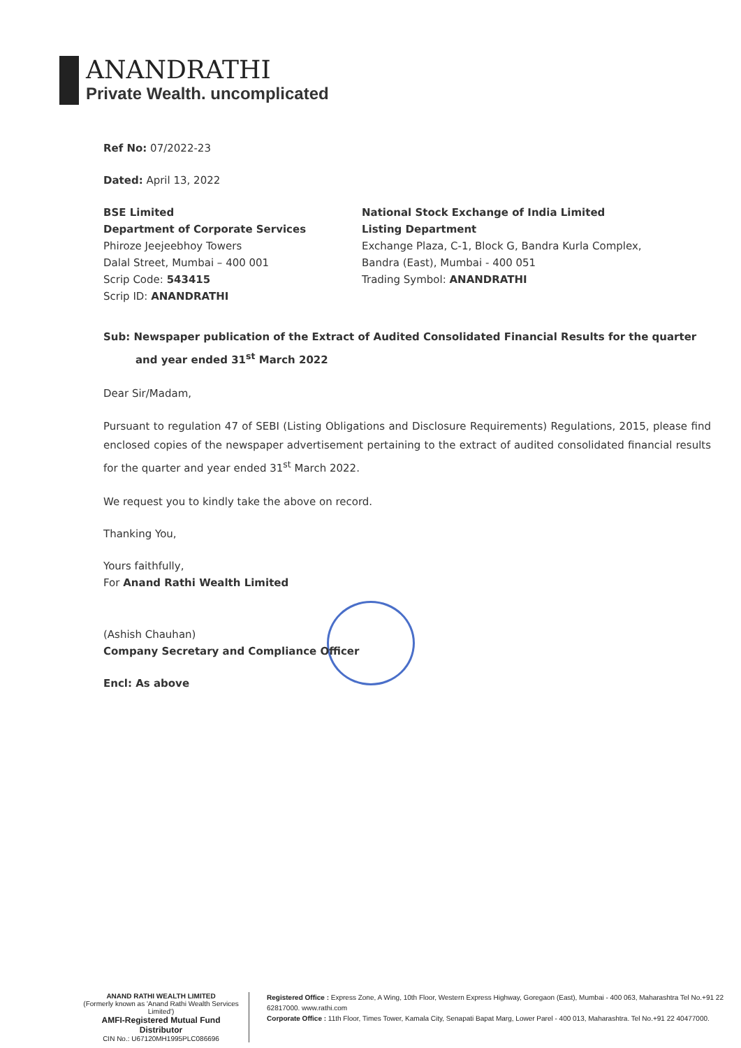ANANDRATHI
Private Wealth. uncomplicated
Ref No: 07/2022-23
Dated: April 13, 2022
BSE Limited
Department of Corporate Services
Phiroze Jeejeebhoy Towers
Dalal Street, Mumbai – 400 001
Scrip Code: 543415
Scrip ID: ANANDRATHI
National Stock Exchange of India Limited
Listing Department
Exchange Plaza, C-1, Block G, Bandra Kurla Complex,
Bandra (East), Mumbai - 400 051
Trading Symbol: ANANDRATHI
Sub: Newspaper publication of the Extract of Audited Consolidated Financial Results for the quarter and year ended 31<sup>st</sup> March 2022
Dear Sir/Madam,
Pursuant to regulation 47 of SEBI (Listing Obligations and Disclosure Requirements) Regulations, 2015, please find enclosed copies of the newspaper advertisement pertaining to the extract of audited consolidated financial results for the quarter and year ended 31<sup>st</sup> March 2022.
We request you to kindly take the above on record.
Thanking You,
Yours faithfully,
For Anand Rathi Wealth Limited
(Ashish Chauhan)
Company Secretary and Compliance Officer
Encl: As above
ANAND RATHI WEALTH LIMITED
(Formerly known as 'Anand Rathi Wealth Services Limited')
AMFI-Registered Mutual Fund Distributor
CIN No.: U67120MH1995PLC086696
Registered Office : Express Zone, A Wing, 10th Floor, Western Express Highway, Goregaon (East), Mumbai - 400 063, Maharashtra Tel No.+91 22 62817000. www.rathi.com
Corporate Office : 11th Floor, Times Tower, Kamala City, Senapati Bapat Marg, Lower Parel - 400 013, Maharashtra. Tel No.+91 22 40477000.